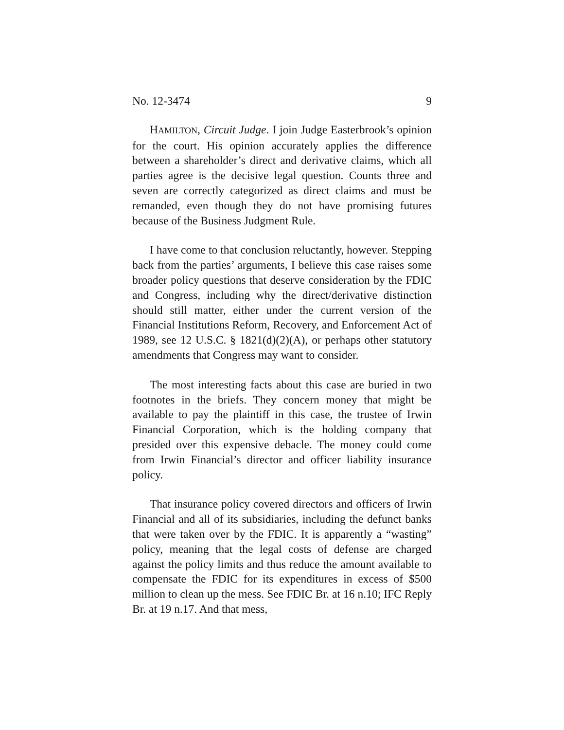No. 12-3474 9
HAMILTON, Circuit Judge. I join Judge Easterbrook’s opinion for the court. His opinion accurately applies the difference between a shareholder’s direct and derivative claims, which all parties agree is the decisive legal question. Counts three and seven are correctly categorized as direct claims and must be remanded, even though they do not have promising futures because of the Business Judgment Rule.
I have come to that conclusion reluctantly, however. Stepping back from the parties’ arguments, I believe this case raises some broader policy questions that deserve consideration by the FDIC and Congress, including why the direct/derivative distinction should still matter, either under the current version of the Financial Institutions Reform, Recovery, and Enforcement Act of 1989, see 12 U.S.C. § 1821(d)(2)(A), or perhaps other statutory amendments that Congress may want to consider.
The most interesting facts about this case are buried in two footnotes in the briefs. They concern money that might be available to pay the plaintiff in this case, the trustee of Irwin Financial Corporation, which is the holding company that presided over this expensive debacle. The money could come from Irwin Financial’s director and officer liability insurance policy.
That insurance policy covered directors and officers of Irwin Financial and all of its subsidiaries, including the defunct banks that were taken over by the FDIC. It is apparently a “wasting” policy, meaning that the legal costs of defense are charged against the policy limits and thus reduce the amount available to compensate the FDIC for its expenditures in excess of $500 million to clean up the mess. See FDIC Br. at 16 n.10; IFC Reply Br. at 19 n.17. And that mess,